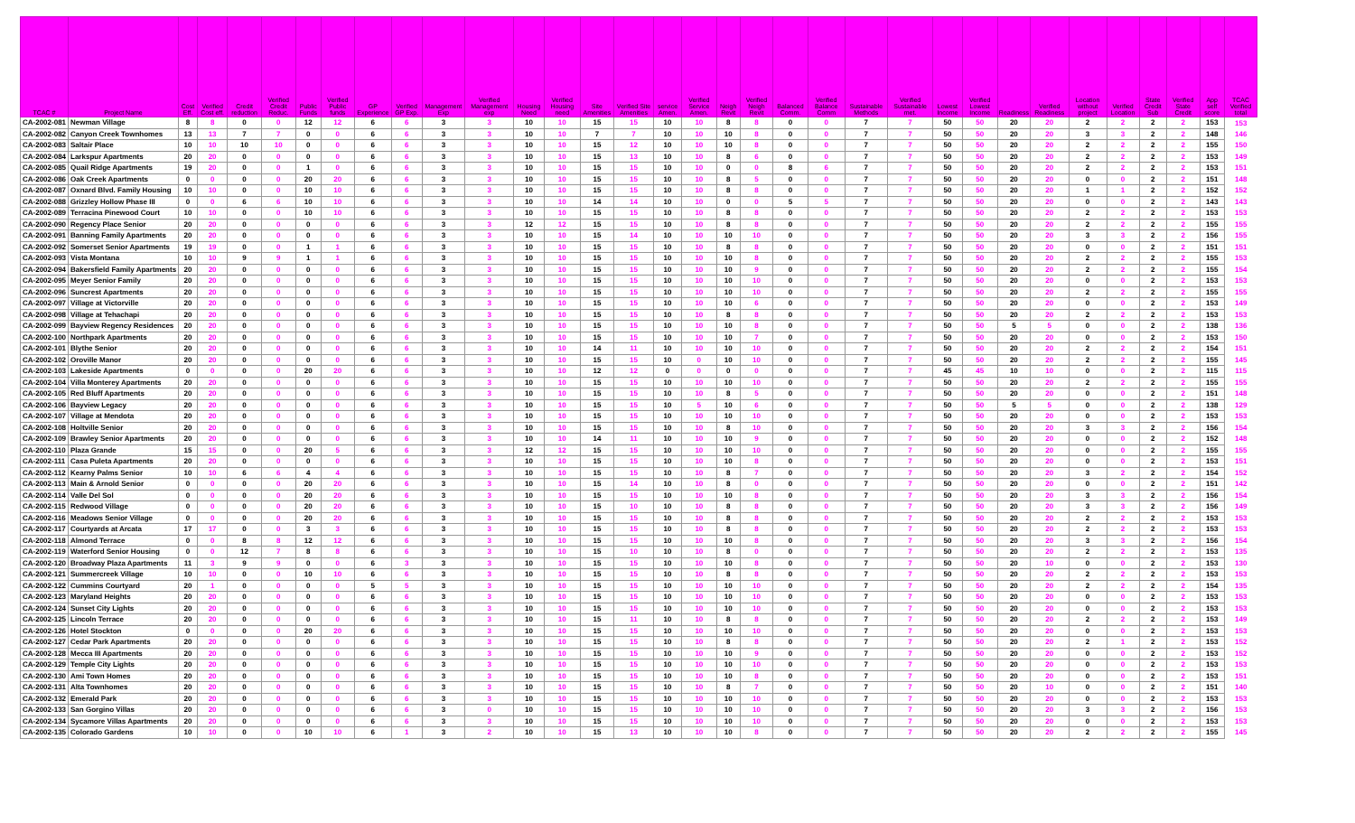| TCAC # | Project Name | Cost Eff. | Verified Cost eff. | Credit reduction | Verified Credit Reduc. | Public Funds | Verified Public funds | GP Experience | Verified GP Exp. | Management Exp | Verified Management exp | Housing Need | Verified Housing need | Site Amenities | Verified Site Amenities | service Amen. | Verified Service Amen. | Neigh Revit | Verified Neigh Revit | Balanced Comm. | Verified Balance Comm | Sustainable Methods | Verified Sustainable met. | Lowest Income | Verified Lowest Income | Readiness | Verified Readiness | Location without project | Verified Location | State Credit Sub | Verified State Credit | App self score | TCAC Verified total |
| --- | --- | --- | --- | --- | --- | --- | --- | --- | --- | --- | --- | --- | --- | --- | --- | --- | --- | --- | --- | --- | --- | --- | --- | --- | --- | --- | --- | --- | --- | --- | --- | --- | --- |
| CA-2002-081 | Newman Village | 8 | 8 | 0 | 0 | 12 | 12 | 6 | 6 | 3 | 3 | 10 | 10 | 15 | 15 | 10 | 10 | 8 | 8 | 0 | 0 | 7 | 7 | 50 | 50 | 20 | 20 | 2 | 2 | 2 | 2 | 153 | 153 |
| CA-2002-082 | Canyon Creek Townhomes | 13 | 13 | 7 | 7 | 0 | 0 | 6 | 6 | 3 | 3 | 10 | 10 | 7 | 7 | 10 | 10 | 10 | 8 | 0 | 0 | 7 | 7 | 50 | 50 | 20 | 20 | 3 | 3 | 2 | 2 | 148 | 146 |
| CA-2002-083 | Saltair Place | 10 | 10 | 10 | 10 | 0 | 0 | 6 | 6 | 3 | 3 | 10 | 10 | 15 | 12 | 10 | 10 | 10 | 8 | 0 | 0 | 7 | 7 | 50 | 50 | 20 | 20 | 2 | 2 | 2 | 2 | 155 | 150 |
| CA-2002-084 | Larkspur Apartments | 20 | 20 | 0 | 0 | 0 | 0 | 6 | 6 | 3 | 3 | 10 | 10 | 15 | 13 | 10 | 10 | 8 | 6 | 0 | 0 | 7 | 7 | 50 | 50 | 20 | 20 | 2 | 2 | 2 | 2 | 153 | 149 |
| CA-2002-085 | Quail Ridge Apartments | 19 | 20 | 0 | 0 | 1 | 0 | 6 | 6 | 3 | 3 | 10 | 10 | 15 | 15 | 10 | 10 | 0 | 0 | 8 | 6 | 7 | 7 | 50 | 50 | 20 | 20 | 2 | 2 | 2 | 2 | 153 | 151 |
| CA-2002-086 | Oak Creek Apartments | 0 | 0 | 0 | 0 | 20 | 20 | 6 | 6 | 3 | 3 | 10 | 10 | 15 | 15 | 10 | 10 | 8 | 5 | 0 | 0 | 7 | 7 | 50 | 50 | 20 | 20 | 0 | 0 | 2 | 2 | 151 | 148 |
| CA-2002-087 | Oxnard Blvd. Family Housing | 10 | 10 | 0 | 0 | 10 | 10 | 6 | 6 | 3 | 3 | 10 | 10 | 15 | 15 | 10 | 10 | 8 | 8 | 0 | 0 | 7 | 7 | 50 | 50 | 20 | 20 | 1 | 1 | 2 | 2 | 152 | 152 |
| CA-2002-088 | Grizzley Hollow Phase III | 0 | 0 | 6 | 6 | 10 | 10 | 6 | 6 | 3 | 3 | 10 | 10 | 14 | 14 | 10 | 10 | 0 | 0 | 5 | 5 | 7 | 7 | 50 | 50 | 20 | 20 | 0 | 0 | 2 | 2 | 143 | 143 |
| CA-2002-089 | Terracina Pinewood Court | 10 | 10 | 0 | 0 | 10 | 10 | 6 | 6 | 3 | 3 | 10 | 10 | 15 | 15 | 10 | 10 | 8 | 8 | 0 | 0 | 7 | 7 | 50 | 50 | 20 | 20 | 2 | 2 | 2 | 2 | 153 | 153 |
| CA-2002-090 | Regency Place Senior | 20 | 20 | 0 | 0 | 0 | 0 | 6 | 6 | 3 | 3 | 12 | 12 | 15 | 15 | 10 | 10 | 8 | 8 | 0 | 0 | 7 | 7 | 50 | 50 | 20 | 20 | 2 | 2 | 2 | 2 | 155 | 155 |
| CA-2002-091 | Banning Family Apartments | 20 | 20 | 0 | 0 | 0 | 0 | 6 | 6 | 3 | 3 | 10 | 10 | 15 | 14 | 10 | 10 | 10 | 10 | 0 | 0 | 7 | 7 | 50 | 50 | 20 | 20 | 3 | 3 | 2 | 2 | 156 | 155 |
| CA-2002-092 | Somerset Senior Apartments | 19 | 19 | 0 | 0 | 1 | 1 | 6 | 6 | 3 | 3 | 10 | 10 | 15 | 15 | 10 | 10 | 8 | 8 | 0 | 0 | 7 | 7 | 50 | 50 | 20 | 20 | 0 | 0 | 2 | 2 | 151 | 151 |
| CA-2002-093 | Vista Montana | 10 | 10 | 9 | 9 | 1 | 1 | 6 | 6 | 3 | 3 | 10 | 10 | 15 | 15 | 10 | 10 | 10 | 8 | 0 | 0 | 7 | 7 | 50 | 50 | 20 | 20 | 2 | 2 | 2 | 2 | 155 | 153 |
| CA-2002-094 | Bakersfield Family Apartments | 20 | 20 | 0 | 0 | 0 | 0 | 6 | 6 | 3 | 3 | 10 | 10 | 15 | 15 | 10 | 10 | 10 | 9 | 0 | 0 | 7 | 7 | 50 | 50 | 20 | 20 | 2 | 2 | 2 | 2 | 155 | 154 |
| CA-2002-095 | Meyer Senior Family | 20 | 20 | 0 | 0 | 0 | 0 | 6 | 6 | 3 | 3 | 10 | 10 | 15 | 15 | 10 | 10 | 10 | 10 | 0 | 0 | 7 | 7 | 50 | 50 | 20 | 20 | 0 | 0 | 2 | 2 | 153 | 153 |
| CA-2002-096 | Suncrest Apartments | 20 | 20 | 0 | 0 | 0 | 0 | 6 | 6 | 3 | 3 | 10 | 10 | 15 | 15 | 10 | 10 | 10 | 10 | 0 | 0 | 7 | 7 | 50 | 50 | 20 | 20 | 2 | 2 | 2 | 2 | 155 | 155 |
| CA-2002-097 | Village at Victorville | 20 | 20 | 0 | 0 | 0 | 0 | 6 | 6 | 3 | 3 | 10 | 10 | 15 | 15 | 10 | 10 | 10 | 6 | 0 | 0 | 7 | 7 | 50 | 50 | 20 | 20 | 0 | 0 | 2 | 2 | 153 | 149 |
| CA-2002-098 | Village at Tehachapi | 20 | 20 | 0 | 0 | 0 | 0 | 6 | 6 | 3 | 3 | 10 | 10 | 15 | 15 | 10 | 10 | 8 | 8 | 0 | 0 | 7 | 7 | 50 | 50 | 20 | 20 | 2 | 2 | 2 | 2 | 153 | 153 |
| CA-2002-099 | Bayview Regency Residences | 20 | 20 | 0 | 0 | 0 | 0 | 6 | 6 | 3 | 3 | 10 | 10 | 15 | 15 | 10 | 10 | 10 | 8 | 0 | 0 | 7 | 7 | 50 | 50 | 5 | 5 | 0 | 0 | 2 | 2 | 138 | 136 |
| CA-2002-100 | Northpark Apartments | 20 | 20 | 0 | 0 | 0 | 0 | 6 | 6 | 3 | 3 | 10 | 10 | 15 | 15 | 10 | 10 | 10 | 7 | 0 | 0 | 7 | 7 | 50 | 50 | 20 | 20 | 0 | 0 | 2 | 2 | 153 | 150 |
| CA-2002-101 | Blythe Senior | 20 | 20 | 0 | 0 | 0 | 0 | 6 | 6 | 3 | 3 | 10 | 10 | 14 | 11 | 10 | 10 | 10 | 10 | 0 | 0 | 7 | 7 | 50 | 50 | 20 | 20 | 2 | 2 | 2 | 2 | 154 | 151 |
| CA-2002-102 | Oroville Manor | 20 | 20 | 0 | 0 | 0 | 0 | 6 | 6 | 3 | 3 | 10 | 10 | 15 | 15 | 10 | 0 | 10 | 10 | 0 | 0 | 7 | 7 | 50 | 50 | 20 | 20 | 2 | 2 | 2 | 2 | 155 | 145 |
| CA-2002-103 | Lakeside Apartments | 0 | 0 | 0 | 0 | 20 | 20 | 6 | 6 | 3 | 3 | 10 | 10 | 12 | 12 | 0 | 0 | 0 | 0 | 0 | 0 | 7 | 7 | 45 | 45 | 10 | 10 | 0 | 0 | 2 | 2 | 115 | 115 |
| CA-2002-104 | Villa Monterey Apartments | 20 | 20 | 0 | 0 | 0 | 0 | 6 | 6 | 3 | 3 | 10 | 10 | 15 | 15 | 10 | 10 | 10 | 10 | 0 | 0 | 7 | 7 | 50 | 50 | 20 | 20 | 2 | 2 | 2 | 2 | 155 | 155 |
| CA-2002-105 | Red Bluff Apartments | 20 | 20 | 0 | 0 | 0 | 0 | 6 | 6 | 3 | 3 | 10 | 10 | 15 | 15 | 10 | 10 | 8 | 5 | 0 | 0 | 7 | 7 | 50 | 50 | 20 | 20 | 0 | 0 | 2 | 2 | 151 | 148 |
| CA-2002-106 | Bayview Legacy | 20 | 20 | 0 | 0 | 0 | 0 | 6 | 6 | 3 | 3 | 10 | 10 | 15 | 15 | 10 | 5 | 10 | 6 | 0 | 0 | 7 | 7 | 50 | 50 | 5 | 5 | 0 | 0 | 2 | 2 | 138 | 129 |
| CA-2002-107 | Village at Mendota | 20 | 20 | 0 | 0 | 0 | 0 | 6 | 6 | 3 | 3 | 10 | 10 | 15 | 15 | 10 | 10 | 10 | 10 | 0 | 0 | 7 | 7 | 50 | 50 | 20 | 20 | 0 | 0 | 2 | 2 | 153 | 153 |
| CA-2002-108 | Holtville Senior | 20 | 20 | 0 | 0 | 0 | 0 | 6 | 6 | 3 | 3 | 10 | 10 | 15 | 15 | 10 | 10 | 8 | 10 | 0 | 0 | 7 | 7 | 50 | 50 | 20 | 20 | 3 | 3 | 2 | 2 | 156 | 154 |
| CA-2002-109 | Brawley Senior Apartments | 20 | 20 | 0 | 0 | 0 | 0 | 6 | 6 | 3 | 3 | 10 | 10 | 14 | 11 | 10 | 10 | 10 | 9 | 0 | 0 | 7 | 7 | 50 | 50 | 20 | 20 | 0 | 0 | 2 | 2 | 152 | 148 |
| CA-2002-110 | Plaza Grande | 15 | 15 | 0 | 0 | 20 | 5 | 6 | 6 | 3 | 3 | 12 | 12 | 15 | 15 | 10 | 10 | 10 | 10 | 0 | 0 | 7 | 7 | 50 | 50 | 20 | 20 | 0 | 0 | 2 | 2 | 155 | 155 |
| CA-2002-111 | Casa Puleta Apartments | 20 | 20 | 0 | 0 | 0 | 0 | 6 | 6 | 3 | 3 | 10 | 10 | 15 | 15 | 10 | 10 | 10 | 8 | 0 | 0 | 7 | 7 | 50 | 50 | 20 | 20 | 0 | 0 | 2 | 2 | 153 | 151 |
| CA-2002-112 | Kearny Palms Senior | 10 | 10 | 6 | 6 | 4 | 4 | 6 | 6 | 3 | 3 | 10 | 10 | 15 | 15 | 10 | 10 | 8 | 7 | 0 | 0 | 7 | 7 | 50 | 50 | 20 | 20 | 3 | 2 | 2 | 2 | 154 | 152 |
| CA-2002-113 | Main & Arnold Senior | 0 | 0 | 0 | 0 | 20 | 20 | 6 | 6 | 3 | 3 | 10 | 10 | 15 | 14 | 10 | 10 | 8 | 0 | 0 | 0 | 7 | 7 | 50 | 50 | 20 | 20 | 0 | 0 | 2 | 2 | 151 | 142 |
| CA-2002-114 | Valle Del Sol | 0 | 0 | 0 | 0 | 20 | 20 | 6 | 6 | 3 | 3 | 10 | 10 | 15 | 15 | 10 | 10 | 10 | 8 | 0 | 0 | 7 | 7 | 50 | 50 | 20 | 20 | 3 | 3 | 2 | 2 | 156 | 154 |
| CA-2002-115 | Redwood Village | 0 | 0 | 0 | 0 | 20 | 20 | 6 | 6 | 3 | 3 | 10 | 10 | 15 | 10 | 10 | 10 | 8 | 8 | 0 | 0 | 7 | 7 | 50 | 50 | 20 | 20 | 3 | 3 | 2 | 2 | 156 | 149 |
| CA-2002-116 | Meadows Senior Village | 0 | 0 | 0 | 0 | 20 | 20 | 6 | 6 | 3 | 3 | 10 | 10 | 15 | 15 | 10 | 10 | 8 | 8 | 0 | 0 | 7 | 7 | 50 | 50 | 20 | 20 | 2 | 2 | 2 | 2 | 153 | 153 |
| CA-2002-117 | Courtyards at Arcata | 17 | 17 | 0 | 0 | 3 | 3 | 6 | 6 | 3 | 3 | 10 | 10 | 15 | 15 | 10 | 10 | 8 | 8 | 0 | 0 | 7 | 7 | 50 | 50 | 20 | 20 | 2 | 2 | 2 | 2 | 153 | 153 |
| CA-2002-118 | Almond Terrace | 0 | 0 | 8 | 8 | 12 | 12 | 6 | 6 | 3 | 3 | 10 | 10 | 15 | 15 | 10 | 10 | 10 | 8 | 0 | 0 | 7 | 7 | 50 | 50 | 20 | 20 | 3 | 3 | 2 | 2 | 156 | 154 |
| CA-2002-119 | Waterford Senior Housing | 0 | 0 | 12 | 7 | 8 | 8 | 6 | 6 | 3 | 3 | 10 | 10 | 15 | 10 | 10 | 10 | 8 | 0 | 0 | 0 | 7 | 7 | 50 | 50 | 20 | 20 | 2 | 2 | 2 | 2 | 153 | 135 |
| CA-2002-120 | Broadway Plaza Apartments | 11 | 3 | 9 | 9 | 0 | 0 | 6 | 3 | 3 | 3 | 10 | 10 | 15 | 15 | 10 | 10 | 10 | 8 | 0 | 0 | 7 | 7 | 50 | 50 | 20 | 10 | 0 | 0 | 2 | 2 | 153 | 130 |
| CA-2002-121 | Summercreek Village | 10 | 10 | 0 | 0 | 10 | 10 | 6 | 6 | 3 | 3 | 10 | 10 | 15 | 15 | 10 | 10 | 8 | 8 | 0 | 0 | 7 | 7 | 50 | 50 | 20 | 20 | 2 | 2 | 2 | 2 | 153 | 153 |
| CA-2002-122 | Cummins Courtyard | 20 | 1 | 0 | 0 | 0 | 0 | 5 | 5 | 3 | 3 | 10 | 10 | 15 | 15 | 10 | 10 | 10 | 10 | 0 | 0 | 7 | 7 | 50 | 50 | 20 | 20 | 2 | 2 | 2 | 2 | 154 | 135 |
| CA-2002-123 | Maryland Heights | 20 | 20 | 0 | 0 | 0 | 0 | 6 | 6 | 3 | 3 | 10 | 10 | 15 | 15 | 10 | 10 | 10 | 10 | 0 | 0 | 7 | 7 | 50 | 50 | 20 | 20 | 0 | 0 | 2 | 2 | 153 | 153 |
| CA-2002-124 | Sunset City Lights | 20 | 20 | 0 | 0 | 0 | 0 | 6 | 6 | 3 | 3 | 10 | 10 | 15 | 15 | 10 | 10 | 10 | 10 | 0 | 0 | 7 | 7 | 50 | 50 | 20 | 20 | 0 | 0 | 2 | 2 | 153 | 153 |
| CA-2002-125 | Lincoln Terrace | 20 | 20 | 0 | 0 | 0 | 0 | 6 | 6 | 3 | 3 | 10 | 10 | 15 | 11 | 10 | 10 | 8 | 8 | 0 | 0 | 7 | 7 | 50 | 50 | 20 | 20 | 2 | 2 | 2 | 2 | 153 | 149 |
| CA-2002-126 | Hotel Stockton | 0 | 0 | 0 | 0 | 20 | 20 | 6 | 6 | 3 | 3 | 10 | 10 | 15 | 15 | 10 | 10 | 10 | 10 | 0 | 0 | 7 | 7 | 50 | 50 | 20 | 20 | 0 | 0 | 2 | 2 | 153 | 153 |
| CA-2002-127 | Cedar Park Apartments | 20 | 20 | 0 | 0 | 0 | 0 | 6 | 6 | 3 | 3 | 10 | 10 | 15 | 15 | 10 | 10 | 8 | 8 | 0 | 0 | 7 | 7 | 50 | 50 | 20 | 20 | 2 | 1 | 2 | 2 | 153 | 152 |
| CA-2002-128 | Mecca III Apartments | 20 | 20 | 0 | 0 | 0 | 0 | 6 | 6 | 3 | 3 | 10 | 10 | 15 | 15 | 10 | 10 | 10 | 9 | 0 | 0 | 7 | 7 | 50 | 50 | 20 | 20 | 0 | 0 | 2 | 2 | 153 | 152 |
| CA-2002-129 | Temple City Lights | 20 | 20 | 0 | 0 | 0 | 0 | 6 | 6 | 3 | 3 | 10 | 10 | 15 | 15 | 10 | 10 | 10 | 10 | 0 | 0 | 7 | 7 | 50 | 50 | 20 | 20 | 0 | 0 | 2 | 2 | 153 | 153 |
| CA-2002-130 | Ami Town Homes | 20 | 20 | 0 | 0 | 0 | 0 | 6 | 6 | 3 | 3 | 10 | 10 | 15 | 15 | 10 | 10 | 10 | 8 | 0 | 0 | 7 | 7 | 50 | 50 | 20 | 20 | 0 | 0 | 2 | 2 | 153 | 151 |
| CA-2002-131 | Alta Townhomes | 20 | 20 | 0 | 0 | 0 | 0 | 6 | 6 | 3 | 3 | 10 | 10 | 15 | 15 | 10 | 10 | 8 | 7 | 0 | 0 | 7 | 7 | 50 | 50 | 20 | 10 | 0 | 0 | 2 | 2 | 151 | 140 |
| CA-2002-132 | Emerald Park | 20 | 20 | 0 | 0 | 0 | 0 | 6 | 6 | 3 | 3 | 10 | 10 | 15 | 15 | 10 | 10 | 10 | 10 | 0 | 0 | 7 | 7 | 50 | 50 | 20 | 20 | 0 | 0 | 2 | 2 | 153 | 153 |
| CA-2002-133 | San Gorgino Villas | 20 | 20 | 0 | 0 | 0 | 0 | 6 | 6 | 3 | 0 | 10 | 10 | 15 | 15 | 10 | 10 | 10 | 10 | 0 | 0 | 7 | 7 | 50 | 50 | 20 | 20 | 3 | 3 | 2 | 2 | 156 | 153 |
| CA-2002-134 | Sycamore Villas Apartments | 20 | 20 | 0 | 0 | 0 | 0 | 6 | 6 | 3 | 3 | 10 | 10 | 15 | 15 | 10 | 10 | 10 | 10 | 0 | 0 | 7 | 7 | 50 | 50 | 20 | 20 | 0 | 0 | 2 | 2 | 153 | 153 |
| CA-2002-135 | Colorado Gardens | 10 | 10 | 0 | 0 | 10 | 10 | 6 | 1 | 3 | 2 | 10 | 10 | 15 | 13 | 10 | 10 | 10 | 8 | 0 | 0 | 7 | 7 | 50 | 50 | 20 | 20 | 2 | 2 | 2 | 2 | 155 | 145 |